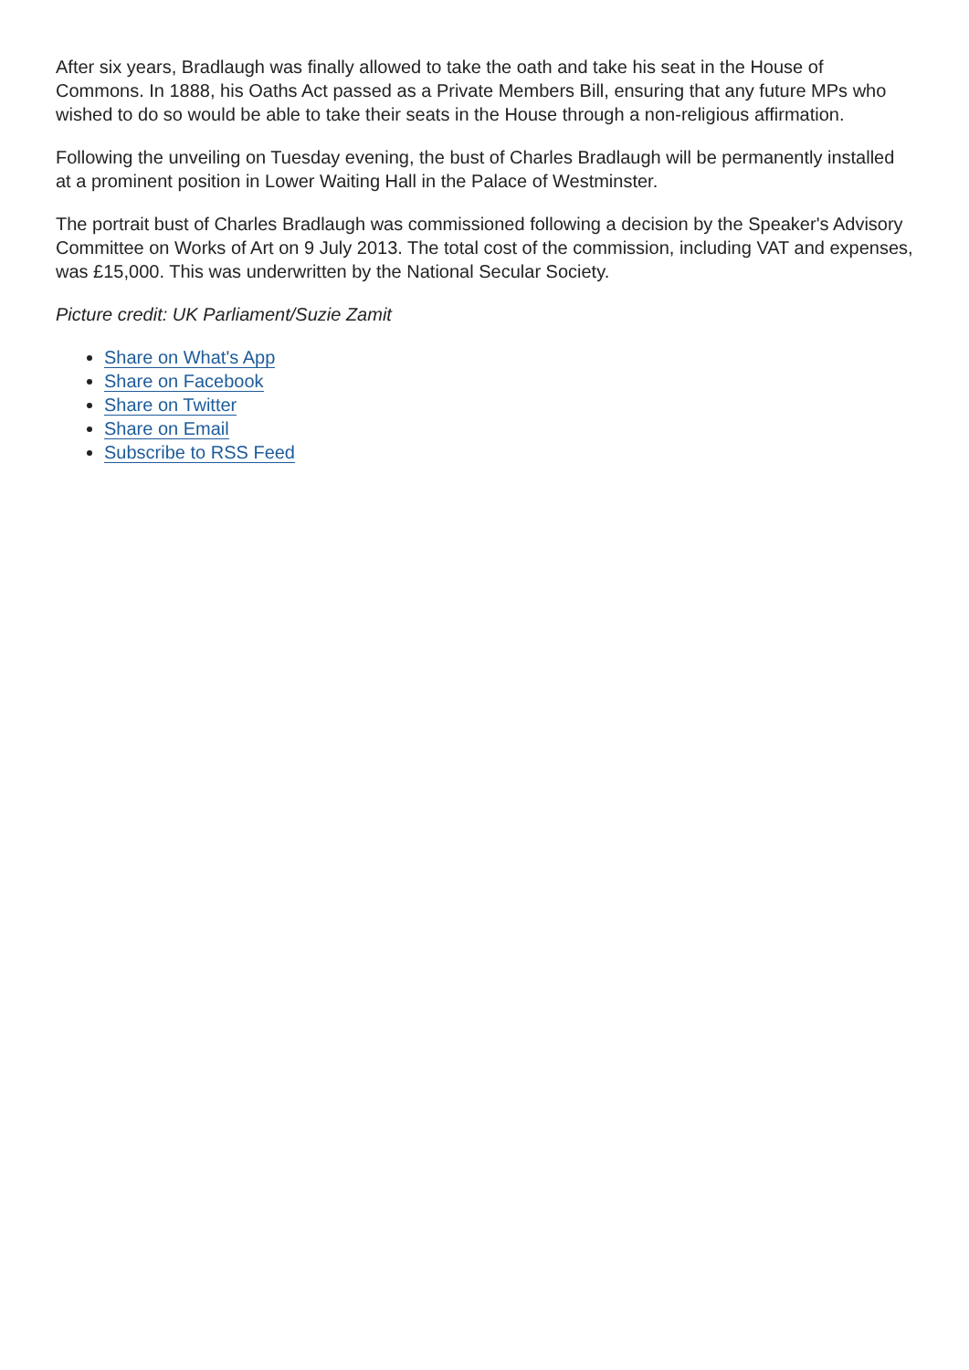After six years, Bradlaugh was finally allowed to take the oath and take his seat in the House of Commons. In 1888, his Oaths Act passed as a Private Members Bill, ensuring that any future MPs who wished to do so would be able to take their seats in the House through a non-religious affirmation.
Following the unveiling on Tuesday evening, the bust of Charles Bradlaugh will be permanently installed at a prominent position in Lower Waiting Hall in the Palace of Westminster.
The portrait bust of Charles Bradlaugh was commissioned following a decision by the Speaker's Advisory Committee on Works of Art on 9 July 2013. The total cost of the commission, including VAT and expenses, was £15,000. This was underwritten by the National Secular Society.
Picture credit: UK Parliament/Suzie Zamit
Share on What's App
Share on Facebook
Share on Twitter
Share on Email
Subscribe to RSS Feed